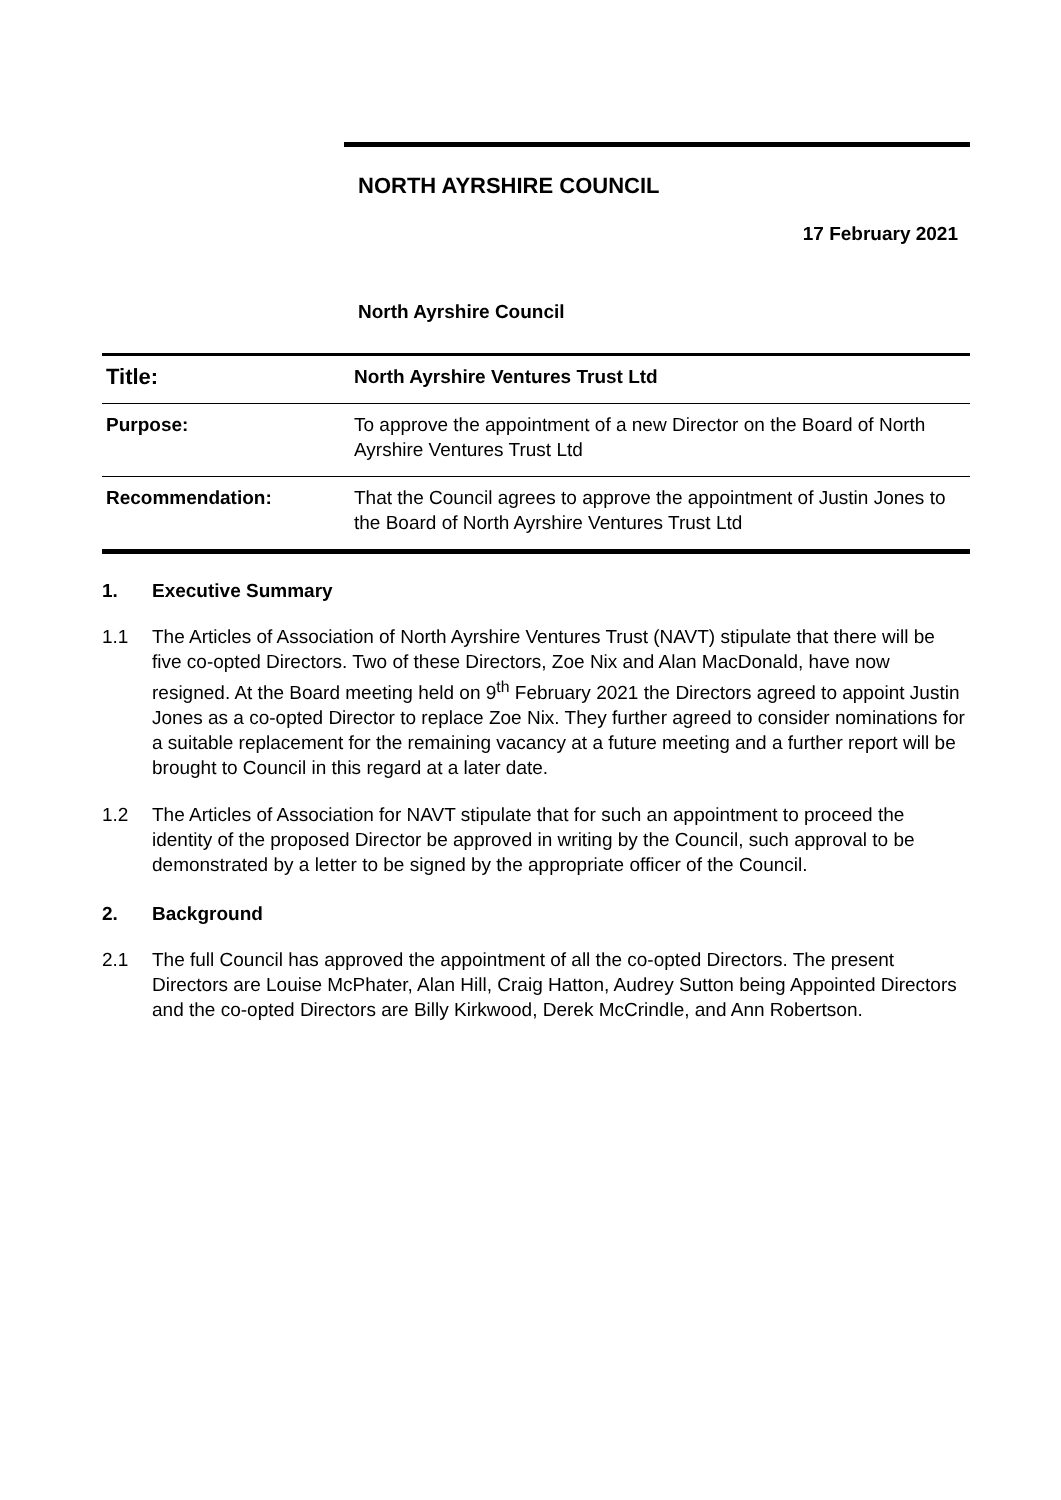NORTH AYRSHIRE COUNCIL
17 February 2021
North Ayrshire Council
| Title: | North Ayrshire Ventures Trust Ltd |
| Purpose: | To approve the appointment of a new Director on the Board of North Ayrshire Ventures Trust Ltd |
| Recommendation: | That the Council agrees to approve the appointment of Justin Jones to the Board of North Ayrshire Ventures Trust Ltd |
1. Executive Summary
1.1 The Articles of Association of North Ayrshire Ventures Trust (NAVT) stipulate that there will be five co-opted Directors. Two of these Directors, Zoe Nix and Alan MacDonald, have now resigned. At the Board meeting held on 9<sup>th</sup> February 2021 the Directors agreed to appoint Justin Jones as a co-opted Director to replace Zoe Nix. They further agreed to consider nominations for a suitable replacement for the remaining vacancy at a future meeting and a further report will be brought to Council in this regard at a later date.
1.2 The Articles of Association for NAVT stipulate that for such an appointment to proceed the identity of the proposed Director be approved in writing by the Council, such approval to be demonstrated by a letter to be signed by the appropriate officer of the Council.
2. Background
2.1 The full Council has approved the appointment of all the co-opted Directors. The present Directors are Louise McPhater, Alan Hill, Craig Hatton, Audrey Sutton being Appointed Directors and the co-opted Directors are Billy Kirkwood, Derek McCrindle, and Ann Robertson.